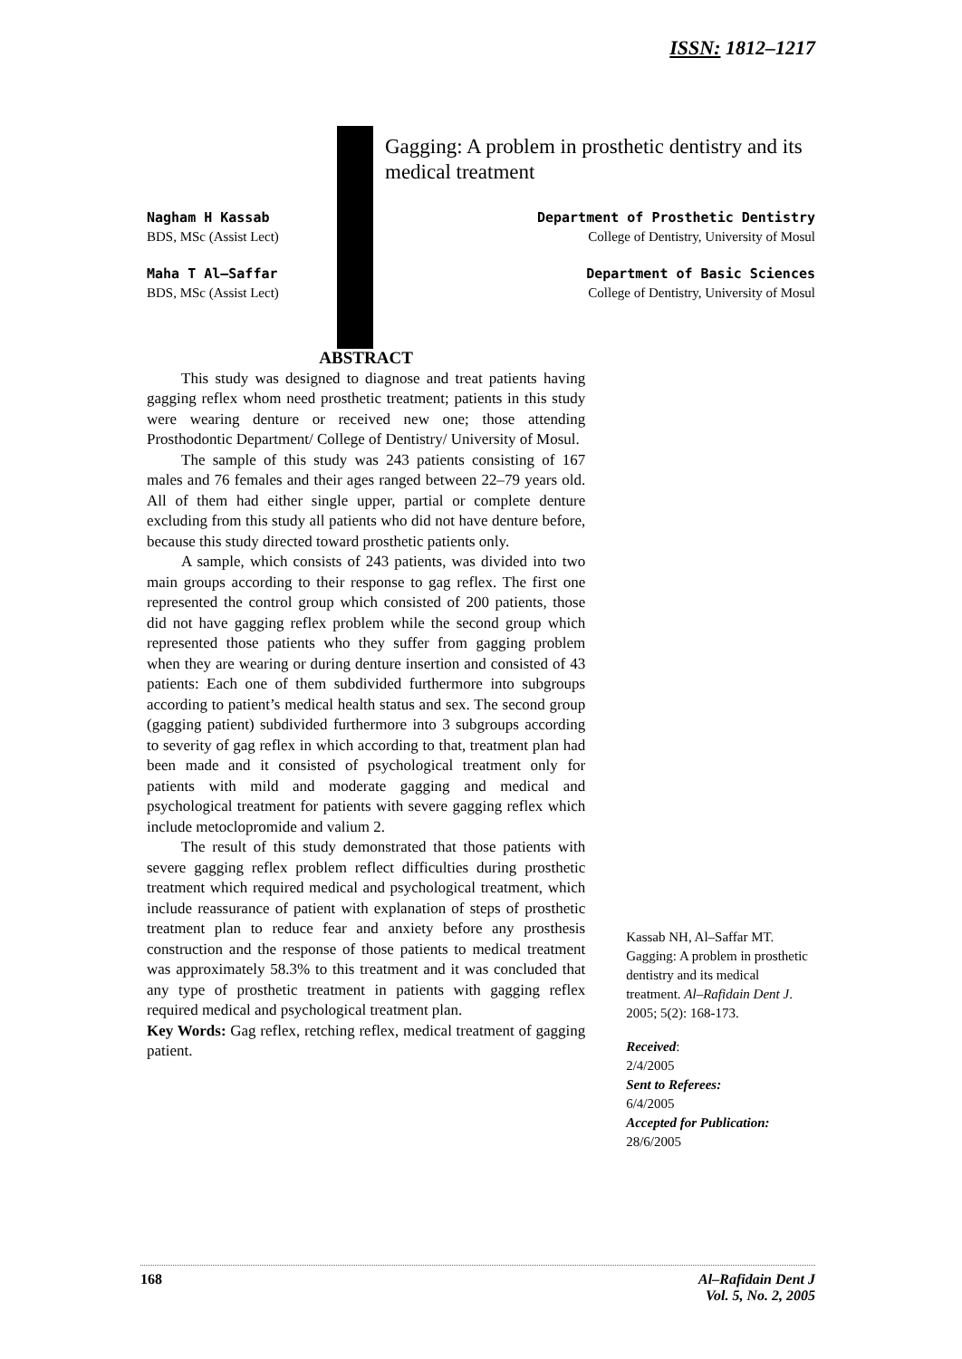ISSN: 1812–1217
Gagging: A problem in prosthetic dentistry and its medical treatment
Nagham H Kassab
BDS, MSc (Assist Lect)
Department of Prosthetic Dentistry
College of Dentistry, University of Mosul
Maha T Al–Saffar
BDS, MSc (Assist Lect)
Department of Basic Sciences
College of Dentistry, University of Mosul
ABSTRACT
This study was designed to diagnose and treat patients having gagging reflex whom need prosthetic treatment; patients in this study were wearing denture or received new one; those attending Prosthodontic Department/ College of Dentistry/ University of Mosul.
The sample of this study was 243 patients consisting of 167 males and 76 females and their ages ranged between 22–79 years old. All of them had either single upper, partial or complete denture excluding from this study all patients who did not have denture before, because this study directed toward prosthetic patients only.
A sample, which consists of 243 patients, was divided into two main groups according to their response to gag reflex. The first one represented the control group which consisted of 200 patients, those did not have gagging reflex problem while the second group which represented those patients who they suffer from gagging problem when they are wearing or during denture insertion and consisted of 43 patients: Each one of them subdivided furthermore into subgroups according to patient’s medical health status and sex. The second group (gagging patient) subdivided furthermore into 3 subgroups according to severity of gag reflex in which according to that, treatment plan had been made and it consisted of psychological treatment only for patients with mild and moderate gagging and medical and psychological treatment for patients with severe gagging reflex which include metoclopromide and valium 2.
The result of this study demonstrated that those patients with severe gagging reflex problem reflect difficulties during prosthetic treatment which required medical and psychological treatment, which include reassurance of patient with explanation of steps of prosthetic treatment plan to reduce fear and anxiety before any prosthesis construction and the response of those patients to medical treatment was approximately 58.3% to this treatment and it was concluded that any type of prosthetic treatment in patients with gagging reflex required medical and psychological treatment plan.
Key Words: Gag reflex, retching reflex, medical treatment of gagging patient.
Kassab NH, Al–Saffar MT. Gagging: A problem in prosthetic dentistry and its medical treatment. Al–Rafidain Dent J. 2005; 5(2): 168-173.
Received:
2/4/2005
Sent to Referees:
6/4/2005
Accepted for Publication:
28/6/2005
168 Al–Rafidain Dent J
Vol. 5, No. 2, 2005